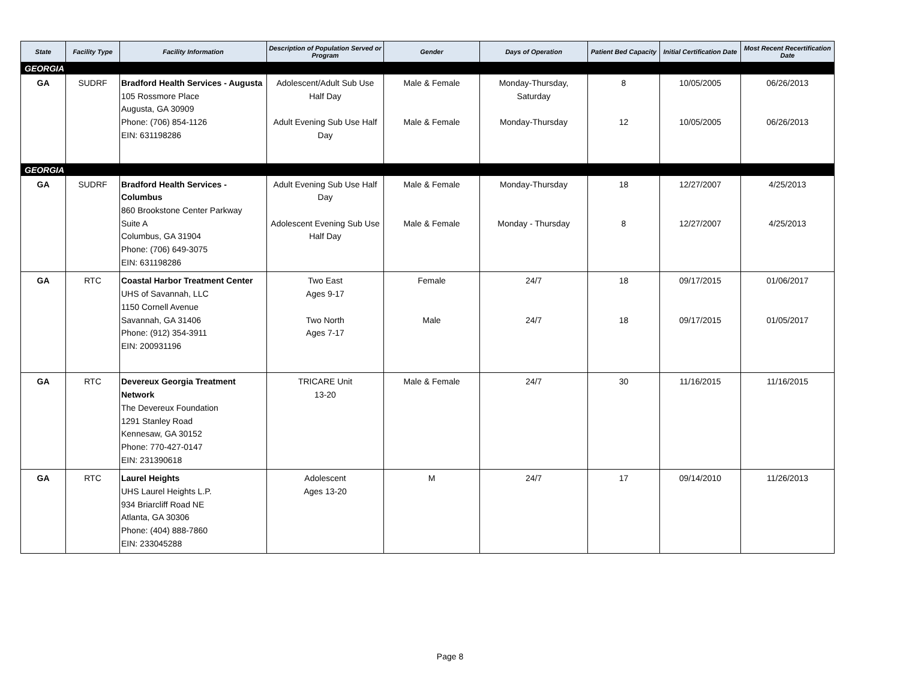| State | Facility Type | Facility Information | Description of Population Served or Program | Gender | Days of Operation | Patient Bed Capacity | Initial Certification Date | Most Recent Recertification Date |
| --- | --- | --- | --- | --- | --- | --- | --- | --- |
| GEORGIA | | | | | | | | |
| GA | SUDRF | Bradford Health Services - Augusta 105 Rossmore Place Augusta, GA 30909 Phone: (706) 854-1126 EIN: 631198286 | Adolescent/Adult Sub Use Half Day Adult Evening Sub Use Half Day | Male & Female Male & Female | Monday-Thursday, Saturday Monday-Thursday | 8 12 | 10/05/2005 10/05/2005 | 06/26/2013 06/26/2013 |
| GEORGIA | | | | | | | | |
| GA | SUDRF | Bradford Health Services - Columbus 860 Brookstone Center Parkway Suite A Columbus, GA 31904 Phone: (706) 649-3075 EIN: 631198286 | Adult Evening Sub Use Half Day Adolescent Evening Sub Use Half Day | Male & Female Male & Female | Monday-Thursday Monday - Thursday | 18 8 | 12/27/2007 12/27/2007 | 4/25/2013 4/25/2013 |
| GA | RTC | Coastal Harbor Treatment Center UHS of Savannah, LLC 1150 Cornell Avenue Savannah, GA 31406 Phone: (912) 354-3911 EIN: 200931196 | Two East Ages 9-17 Two North Ages 7-17 | Female Male | 24/7 24/7 | 18 18 | 09/17/2015 09/17/2015 | 01/06/2017 01/05/2017 |
| GA | RTC | Devereux Georgia Treatment Network The Devereux Foundation 1291 Stanley Road Kennesaw, GA 30152 Phone: 770-427-0147 EIN: 231390618 | TRICARE Unit 13-20 | Male & Female | 24/7 | 30 | 11/16/2015 | 11/16/2015 |
| GA | RTC | Laurel Heights UHS Laurel Heights L.P. 934 Briarcliff Road NE Atlanta, GA 30306 Phone: (404) 888-7860 EIN: 233045288 | Adolescent Ages 13-20 | M | 24/7 | 17 | 09/14/2010 | 11/26/2013 |
Page 8